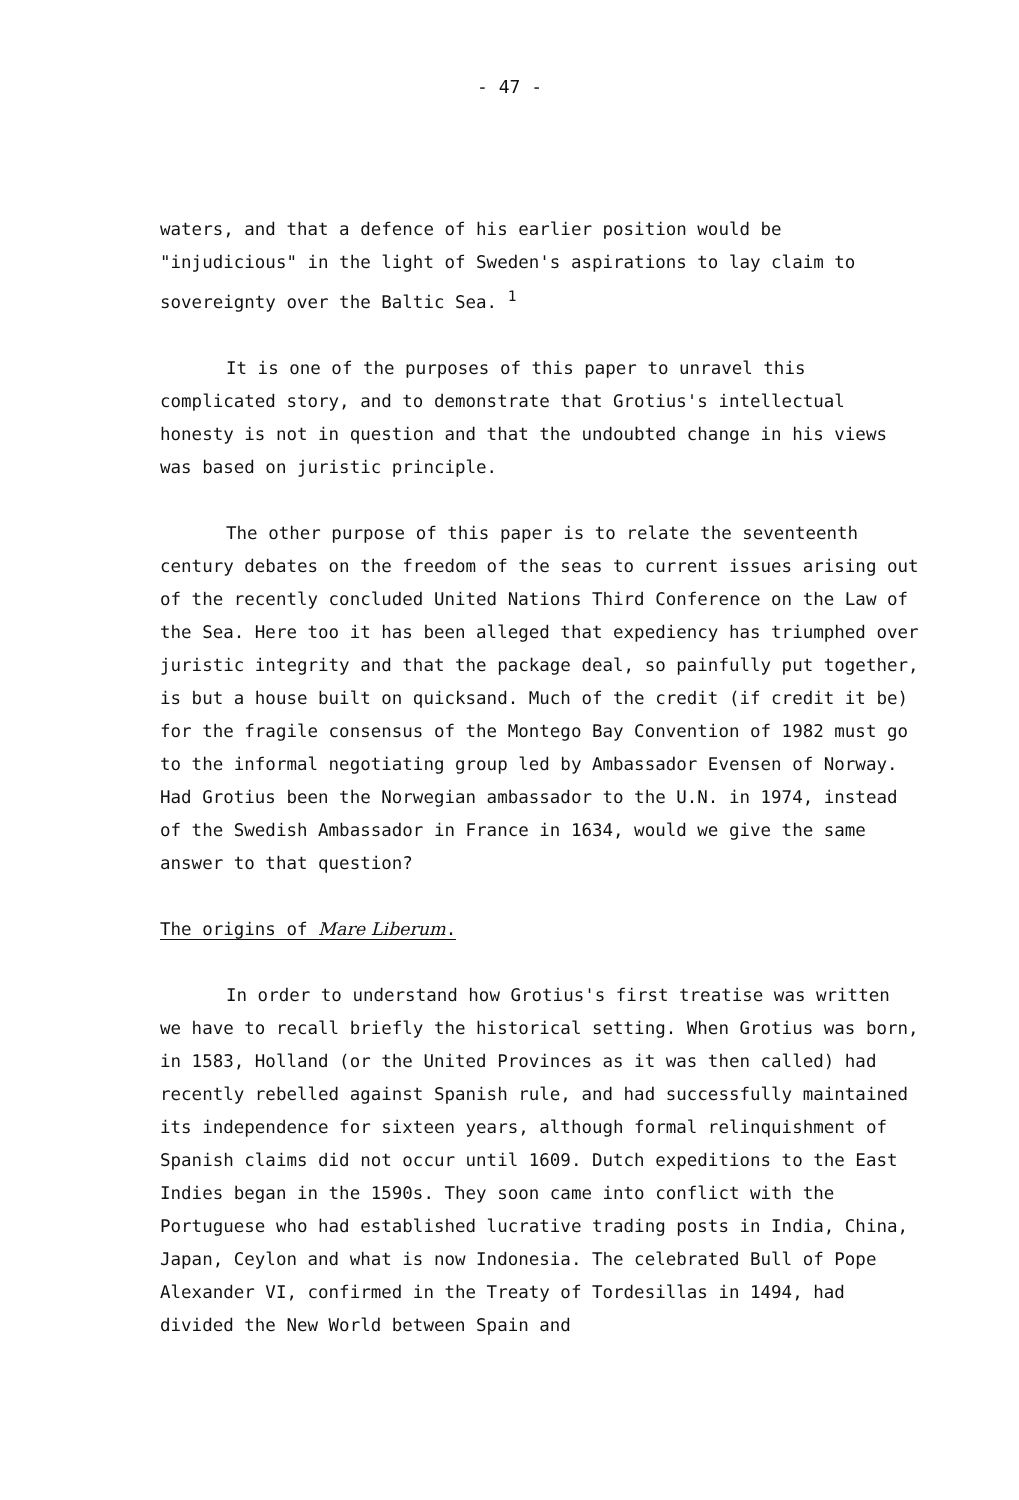- 47 -
waters, and that a defence of his earlier position would be "injudicious" in the light of Sweden's aspirations to lay claim to sovereignty over the Baltic Sea. <sup>1</sup>
It is one of the purposes of this paper to unravel this complicated story, and to demonstrate that Grotius's intellectual honesty is not in question and that the undoubted change in his views was based on juristic principle.
The other purpose of this paper is to relate the seventeenth century debates on the freedom of the seas to current issues arising out of the recently concluded United Nations Third Conference on the Law of the Sea. Here too it has been alleged that expediency has triumphed over juristic integrity and that the package deal, so painfully put together, is but a house built on quicksand. Much of the credit (if credit it be) for the fragile consensus of the Montego Bay Convention of 1982 must go to the informal negotiating group led by Ambassador Evensen of Norway. Had Grotius been the Norwegian ambassador to the U.N. in 1974, instead of the Swedish Ambassador in France in 1634, would we give the same answer to that question?
The origins of Mare Liberum.
In order to understand how Grotius's first treatise was written we have to recall briefly the historical setting. When Grotius was born, in 1583, Holland (or the United Provinces as it was then called) had recently rebelled against Spanish rule, and had successfully maintained its independence for sixteen years, although formal relinquishment of Spanish claims did not occur until 1609. Dutch expeditions to the East Indies began in the 1590s. They soon came into conflict with the Portuguese who had established lucrative trading posts in India, China, Japan, Ceylon and what is now Indonesia. The celebrated Bull of Pope Alexander VI, confirmed in the Treaty of Tordesillas in 1494, had divided the New World between Spain and